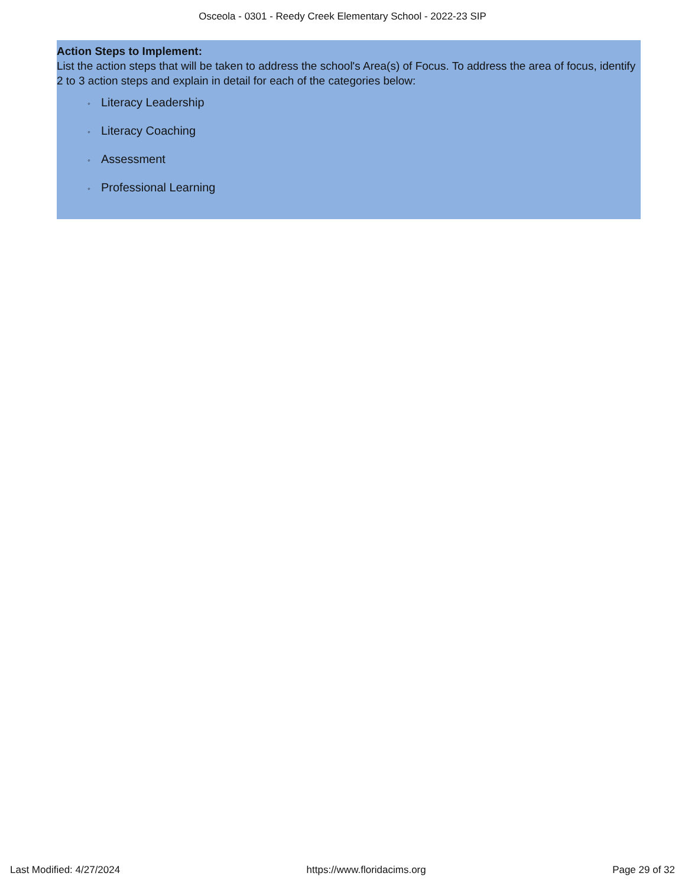Osceola - 0301 - Reedy Creek Elementary School - 2022-23 SIP
Action Steps to Implement:
List the action steps that will be taken to address the school's Area(s) of Focus. To address the area of focus, identify 2 to 3 action steps and explain in detail for each of the categories below:
◦ Literacy Leadership
◦ Literacy Coaching
◦ Assessment
◦ Professional Learning
Last Modified: 4/27/2024 https://www.floridacims.org Page 29 of 32